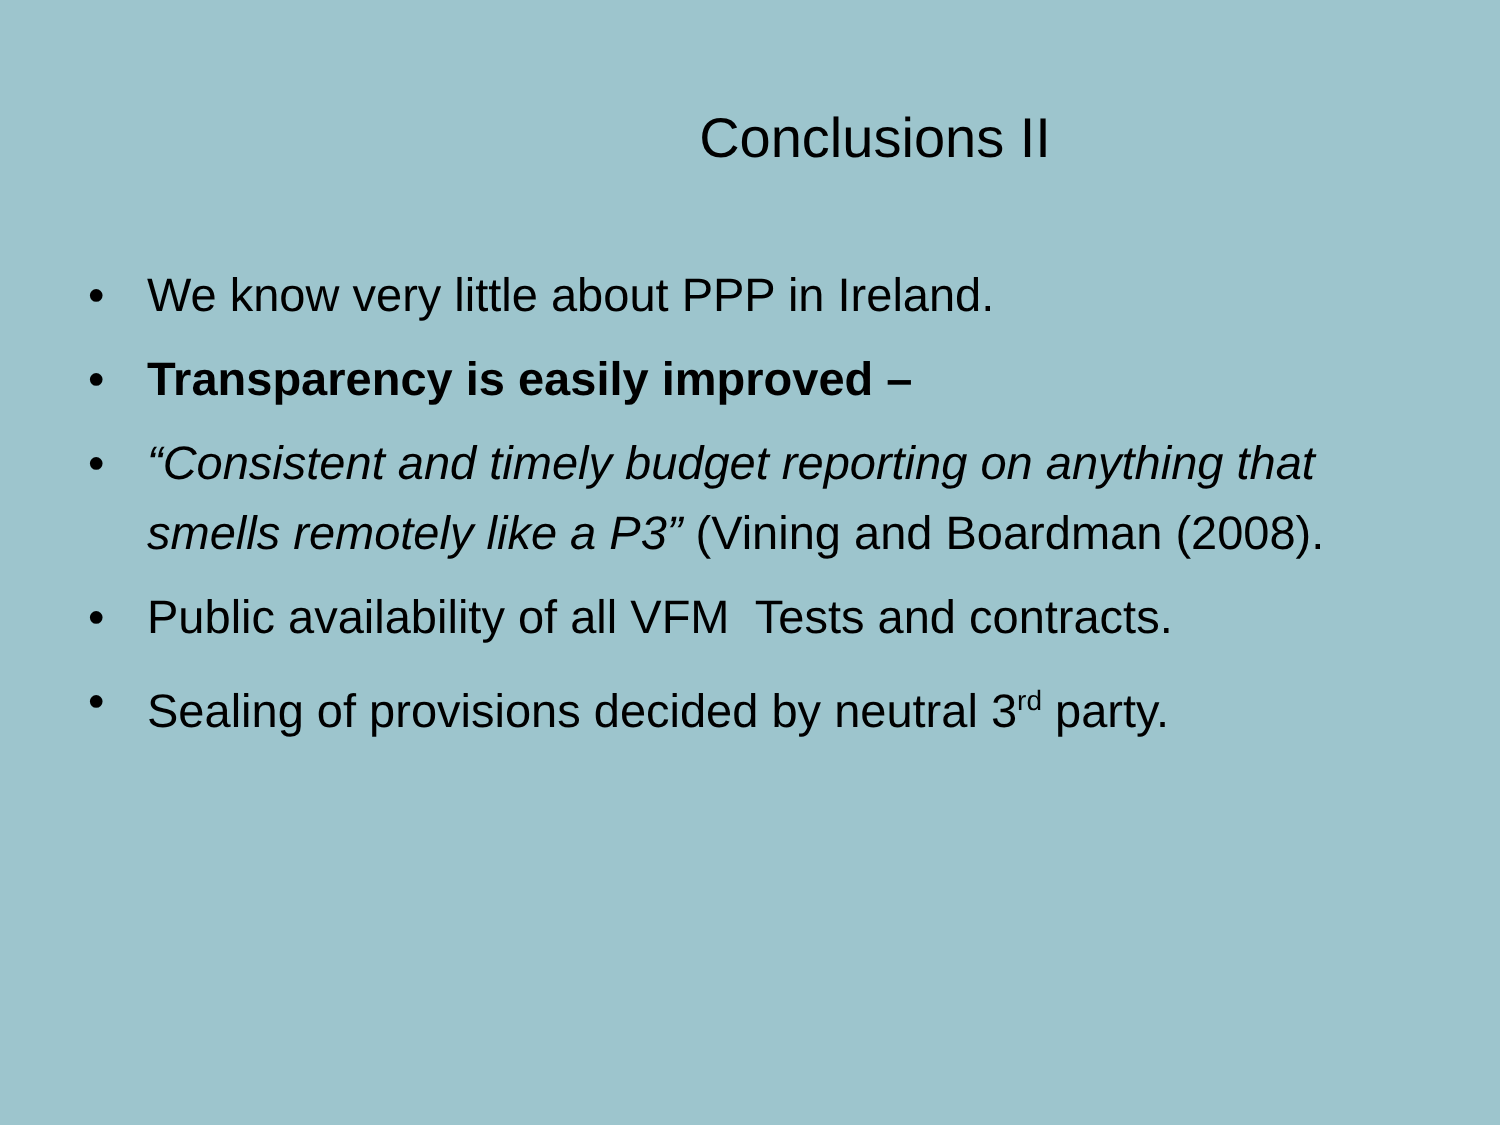Conclusions II
• We know very little about PPP in Ireland.
• Transparency is easily improved –
• “Consistent and timely budget reporting on anything that smells remotely like a P3” (Vining and Boardman (2008).
• Public availability of all VFM Tests and contracts.
• Sealing of provisions decided by neutral 3<sup>rd</sup> party.